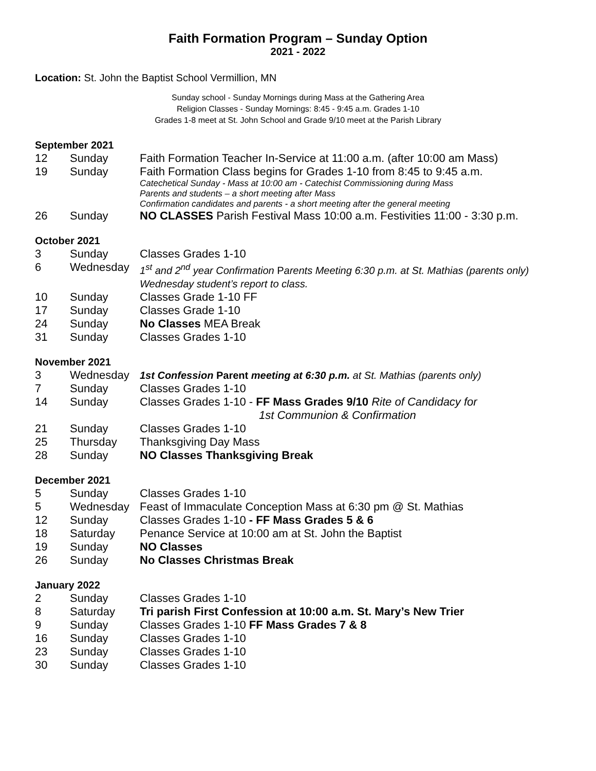Faith Formation Program – Sunday Option
2021 - 2022
Location: St. John the Baptist School Vermillion, MN
Sunday school - Sunday Mornings during Mass at the Gathering Area
Religion Classes - Sunday Mornings: 8:45 - 9:45 a.m. Grades 1-10
Grades 1-8 meet at St. John School and Grade 9/10 meet at the Parish Library
September 2021
| 12 | Sunday | Faith Formation Teacher In-Service at 11:00 a.m. (after 10:00 am Mass) |
| 19 | Sunday | Faith Formation Class begins for Grades 1-10 from 8:45 to 9:45 a.m. Catechetical Sunday - Mass at 10:00 am - Catechist Commissioning during Mass Parents and students – a short meeting after Mass Confirmation candidates and parents - a short meeting after the general meeting |
| 26 | Sunday | NO CLASSES Parish Festival Mass 10:00 a.m. Festivities 11:00 - 3:30 p.m. |
October 2021
| 3 | Sunday | Classes Grades 1-10 |
| 6 | Wednesday | 1<sup>st</sup> and 2<sup>nd</sup> year Confirmation P arents Meeting 6:30 p.m. at St. Mathias (parents only) Wednesday student’s report to class. |
| 10 | Sunday | Classes Grade 1-10 FF |
| 17 | Sunday | Classes Grade 1-10 |
| 24 | Sunday | No Classes MEA Break |
| 31 | Sunday | Classes Grades 1-10 |
November 2021
| 3 | Wednesday | 1st Confession Parent meeting at 6:30 p.m. at St. Mathias (parents only) |
| 7 | Sunday | Classes Grades 1-10 |
| 14 | Sunday | Classes Grades 1-10 - FF Mass Grades 9/10 Rite of Candidacy for 1st Communion & Confirmation |
| 21 | Sunday | Classes Grades 1-10 |
| 25 | Thursday | Thanksgiving Day Mass |
| 28 | Sunday | NO Classes Thanksgiving Break |
December 2021
| 5 | Sunday | Classes Grades 1-10 |
| 5 | Wednesday | Feast of Immaculate Conception Mass at 6:30 pm @ St. Mathias |
| 12 | Sunday | Classes Grades 1-10 - FF Mass Grades 5 & 6 |
| 18 | Saturday | Penance Service at 10:00 am at St. John the Baptist |
| 19 | Sunday | NO Classes |
| 26 | Sunday | No Classes Christmas Break |
January 2022
| 2 | Sunday | Classes Grades 1-10 |
| 8 | Saturday | Tri parish First Confession at 10:00 a.m. St. Mary’s New Trier |
| 9 | Sunday | Classes Grades 1-10 FF Mass Grades 7 & 8 |
| 16 | Sunday | Classes Grades 1-10 |
| 23 | Sunday | Classes Grades 1-10 |
| 30 | Sunday | Classes Grades 1-10 |